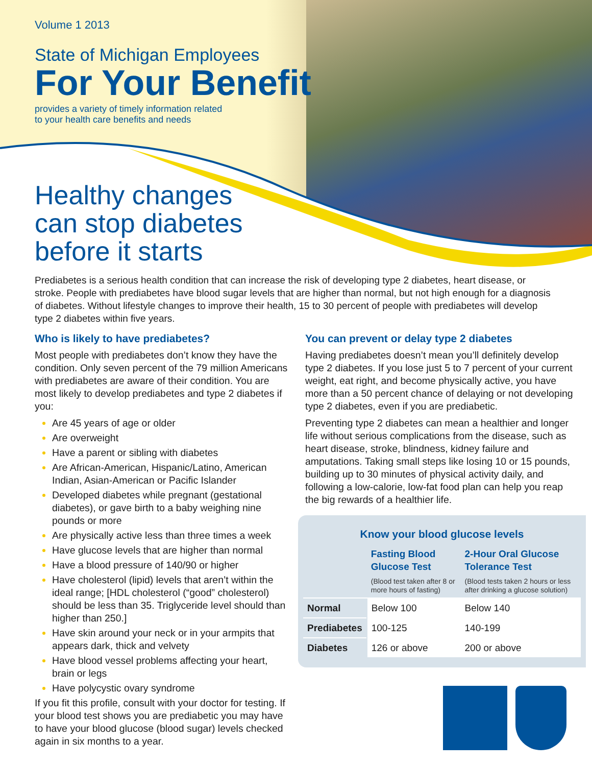Volume 1 2013
State of Michigan Employees
For Your Benefit
provides a variety of timely information related
to your health care benefits and needs
Healthy changes
can stop diabetes
before it starts
Prediabetes is a serious health condition that can increase the risk of developing type 2 diabetes, heart disease, or stroke. People with prediabetes have blood sugar levels that are higher than normal, but not high enough for a diagnosis of diabetes. Without lifestyle changes to improve their health, 15 to 30 percent of people with prediabetes will develop type 2 diabetes within five years.
Who is likely to have prediabetes?
Most people with prediabetes don’t know they have the condition. Only seven percent of the 79 million Americans with prediabetes are aware of their condition. You are most likely to develop prediabetes and type 2 diabetes if you:
Are 45 years of age or older
Are overweight
Have a parent or sibling with diabetes
Are African-American, Hispanic/Latino, American Indian, Asian-American or Pacific Islander
Developed diabetes while pregnant (gestational diabetes), or gave birth to a baby weighing nine pounds or more
Are physically active less than three times a week
Have glucose levels that are higher than normal
Have a blood pressure of 140/90 or higher
Have cholesterol (lipid) levels that aren’t within the ideal range; [HDL cholesterol (“good” cholesterol) should be less than 35. Triglyceride level should than higher than 250.]
Have skin around your neck or in your armpits that appears dark, thick and velvety
Have blood vessel problems affecting your heart, brain or legs
Have polycystic ovary syndrome
If you fit this profile, consult with your doctor for testing. If your blood test shows you are prediabetic you may have to have your blood glucose (blood sugar) levels checked again in six months to a year.
You can prevent or delay type 2 diabetes
Having prediabetes doesn’t mean you’ll definitely develop type 2 diabetes. If you lose just 5 to 7 percent of your current weight, eat right, and become physically active, you have more than a 50 percent chance of delaying or not developing type 2 diabetes, even if you are prediabetic.
Preventing type 2 diabetes can mean a healthier and longer life without serious complications from the disease, such as heart disease, stroke, blindness, kidney failure and amputations. Taking small steps like losing 10 or 15 pounds, building up to 30 minutes of physical activity daily, and following a low-calorie, low-fat food plan can help you reap the big rewards of a healthier life.
Know your blood glucose levels
| | Fasting Blood Glucose Test (Blood test taken after 8 or more hours of fasting) | 2-Hour Oral Glucose Tolerance Test (Blood tests taken 2 hours or less after drinking a glucose solution) |
| --- | --- | --- |
| Normal | Below 100 | Below 140 |
| Prediabetes | 100-125 | 140-199 |
| Diabetes | 126 or above | 200 or above |